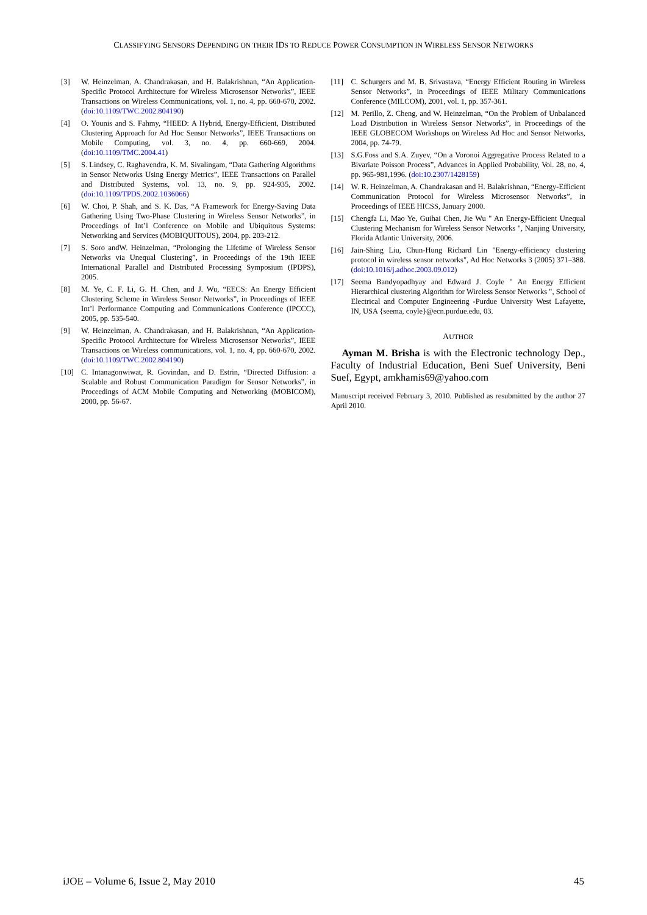CLASSIFYING SENSORS DEPENDING ON THEIR IDS TO REDUCE POWER CONSUMPTION IN WIRELESS SENSOR NETWORKS
[3] W. Heinzelman, A. Chandrakasan, and H. Balakrishnan, “An Application-Specific Protocol Architecture for Wireless Microsensor Networks”, IEEE Transactions on Wireless Communications, vol. 1, no. 4, pp. 660-670, 2002. (doi:10.1109/TWC.2002.804190)
[4] O. Younis and S. Fahmy, “HEED: A Hybrid, Energy-Efficient, Distributed Clustering Approach for Ad Hoc Sensor Networks”, IEEE Transactions on Mobile Computing, vol. 3, no. 4, pp. 660-669, 2004. (doi:10.1109/TMC.2004.41)
[5] S. Lindsey, C. Raghavendra, K. M. Sivalingam, “Data Gathering Algorithms in Sensor Networks Using Energy Metrics”, IEEE Transactions on Parallel and Distributed Systems, vol. 13, no. 9, pp. 924-935, 2002. (doi:10.1109/TPDS.2002.1036066)
[6] W. Choi, P. Shah, and S. K. Das, “A Framework for Energy-Saving Data Gathering Using Two-Phase Clustering in Wireless Sensor Networks”, in Proceedings of Int’l Conference on Mobile and Ubiquitous Systems: Networking and Services (MOBIQUITOUS), 2004, pp. 203-212.
[7] S. Soro andW. Heinzelman, “Prolonging the Lifetime of Wireless Sensor Networks via Unequal Clustering”, in Proceedings of the 19th IEEE International Parallel and Distributed Processing Symposium (IPDPS), 2005.
[8] M. Ye, C. F. Li, G. H. Chen, and J. Wu, “EECS: An Energy Efficient Clustering Scheme in Wireless Sensor Networks”, in Proceedings of IEEE Int’l Performance Computing and Communications Conference (IPCCC), 2005, pp. 535-540.
[9] W. Heinzelman, A. Chandrakasan, and H. Balakrishnan, “An Application-Specific Protocol Architecture for Wireless Microsensor Networks”, IEEE Transactions on Wireless communications, vol. 1, no. 4, pp. 660-670, 2002. (doi:10.1109/TWC.2002.804190)
[10] C. Intanagonwiwat, R. Govindan, and D. Estrin, “Directed Diffusion: a Scalable and Robust Communication Paradigm for Sensor Networks”, in Proceedings of ACM Mobile Computing and Networking (MOBICOM), 2000, pp. 56-67.
[11] C. Schurgers and M. B. Srivastava, “Energy Efficient Routing in Wireless Sensor Networks”, in Proceedings of IEEE Military Communications Conference (MILCOM), 2001, vol. 1, pp. 357-361.
[12] M. Perillo, Z. Cheng, and W. Heinzelman, “On the Problem of Unbalanced Load Distribution in Wireless Sensor Networks”, in Proceedings of the IEEE GLOBECOM Workshops on Wireless Ad Hoc and Sensor Networks, 2004, pp. 74-79.
[13] S.G.Foss and S.A. Zuyev, “On a Voronoi Aggregative Process Related to a Bivariate Poisson Process”, Advances in Applied Probability, Vol. 28, no. 4, pp. 965-981,1996. (doi:10.2307/1428159)
[14] W. R. Heinzelman, A. Chandrakasan and H. Balakrishnan, “Energy-Efficient Communication Protocol for Wireless Microsensor Networks”, in Proceedings of IEEE HICSS, January 2000.
[15] Chengfa Li, Mao Ye, Guihai Chen, Jie Wu " An Energy-Efficient Unequal Clustering Mechanism for Wireless Sensor Networks ", Nanjing University, Florida Atlantic University, 2006.
[16] Jain-Shing Liu, Chun-Hung Richard Lin "Energy-efficiency clustering protocol in wireless sensor networks", Ad Hoc Networks 3 (2005) 371–388. (doi:10.1016/j.adhoc.2003.09.012)
[17] Seema Bandyopadhyay and Edward J. Coyle " An Energy Efficient Hierarchical clustering Algorithm for Wireless Sensor Networks ", School of Electrical and Computer Engineering -Purdue University West Lafayette, IN, USA {seema, coyle}@ecn.purdue.edu, 03.
AUTHOR
Ayman M. Brisha is with the Electronic technology Dep., Faculty of Industrial Education, Beni Suef University, Beni Suef, Egypt, amkhamis69@yahoo.com
Manuscript received February 3, 2010. Published as resubmitted by the author 27 April 2010.
iJOE – Volume 6, Issue 2, May 2010 45